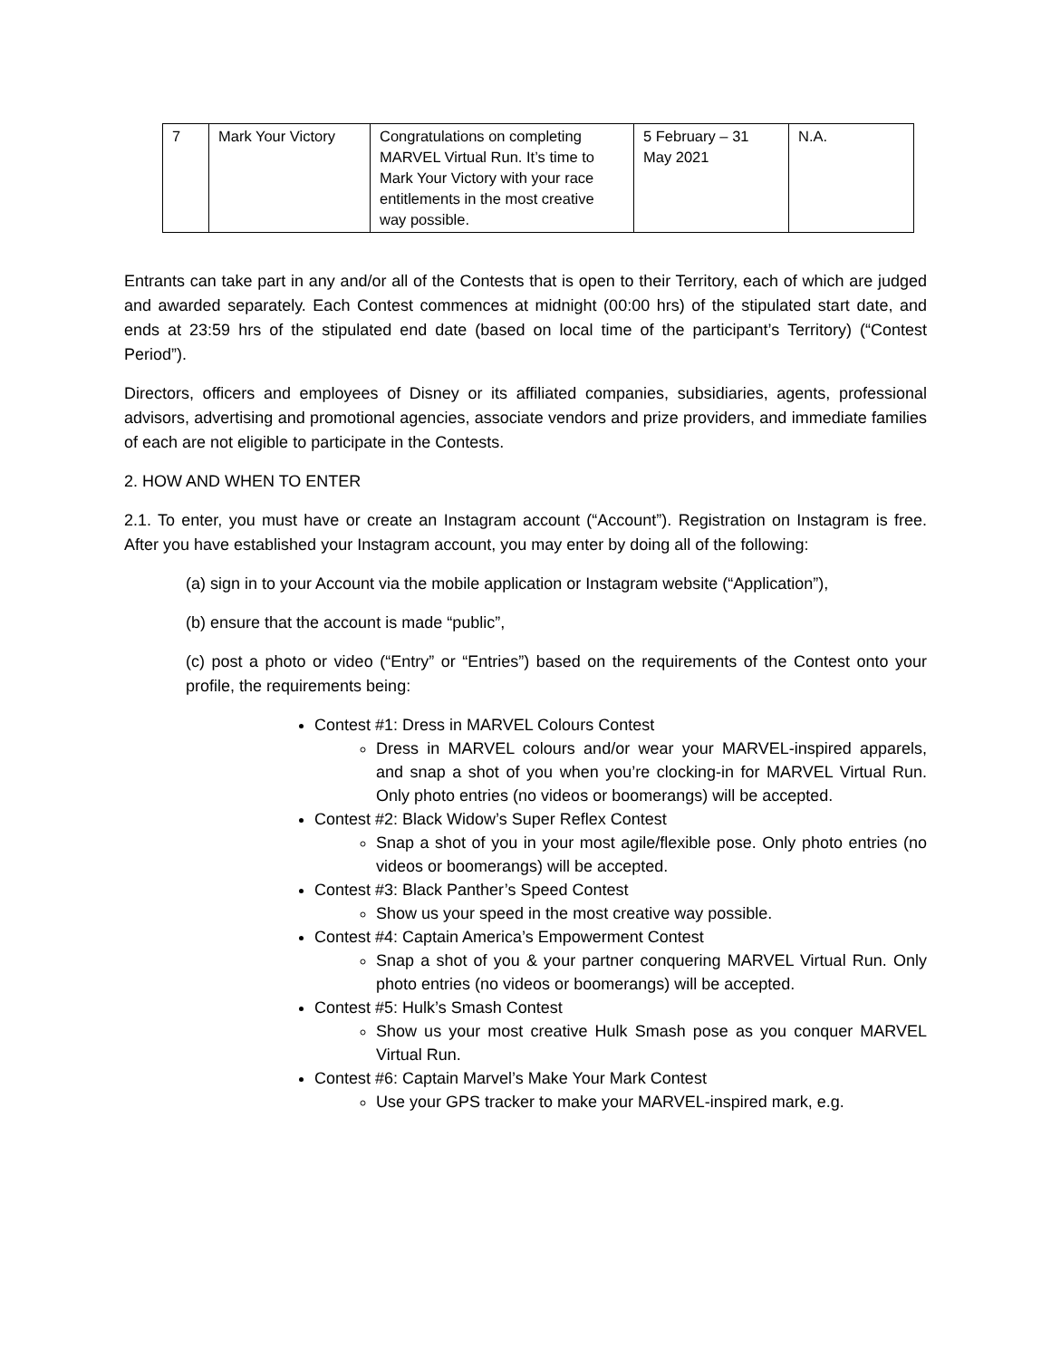| 7 | Mark Your Victory | Congratulations on completing MARVEL Virtual Run. It’s time to Mark Your Victory with your race entitlements in the most creative way possible. | 5 February – 31 May 2021 | N.A. |
Entrants can take part in any and/or all of the Contests that is open to their Territory, each of which are judged and awarded separately. Each Contest commences at midnight (00:00 hrs) of the stipulated start date, and ends at 23:59 hrs of the stipulated end date (based on local time of the participant’s Territory) (“Contest Period”).
Directors, officers and employees of Disney or its affiliated companies, subsidiaries, agents, professional advisors, advertising and promotional agencies, associate vendors and prize providers, and immediate families of each are not eligible to participate in the Contests.
2. HOW AND WHEN TO ENTER
2.1. To enter, you must have or create an Instagram account (“Account”). Registration on Instagram is free. After you have established your Instagram account, you may enter by doing all of the following:
(a) sign in to your Account via the mobile application or Instagram website (“Application”),
(b) ensure that the account is made “public”,
(c) post a photo or video (“Entry” or “Entries”) based on the requirements of the Contest onto your profile, the requirements being:
Contest #1: Dress in MARVEL Colours Contest
Dress in MARVEL colours and/or wear your MARVEL-inspired apparels, and snap a shot of you when you’re clocking-in for MARVEL Virtual Run. Only photo entries (no videos or boomerangs) will be accepted.
Contest #2: Black Widow’s Super Reflex Contest
Snap a shot of you in your most agile/flexible pose. Only photo entries (no videos or boomerangs) will be accepted.
Contest #3: Black Panther’s Speed Contest
Show us your speed in the most creative way possible.
Contest #4: Captain America’s Empowerment Contest
Snap a shot of you & your partner conquering MARVEL Virtual Run. Only photo entries (no videos or boomerangs) will be accepted.
Contest #5: Hulk’s Smash Contest
Show us your most creative Hulk Smash pose as you conquer MARVEL Virtual Run.
Contest #6: Captain Marvel’s Make Your Mark Contest
Use your GPS tracker to make your MARVEL-inspired mark, e.g.